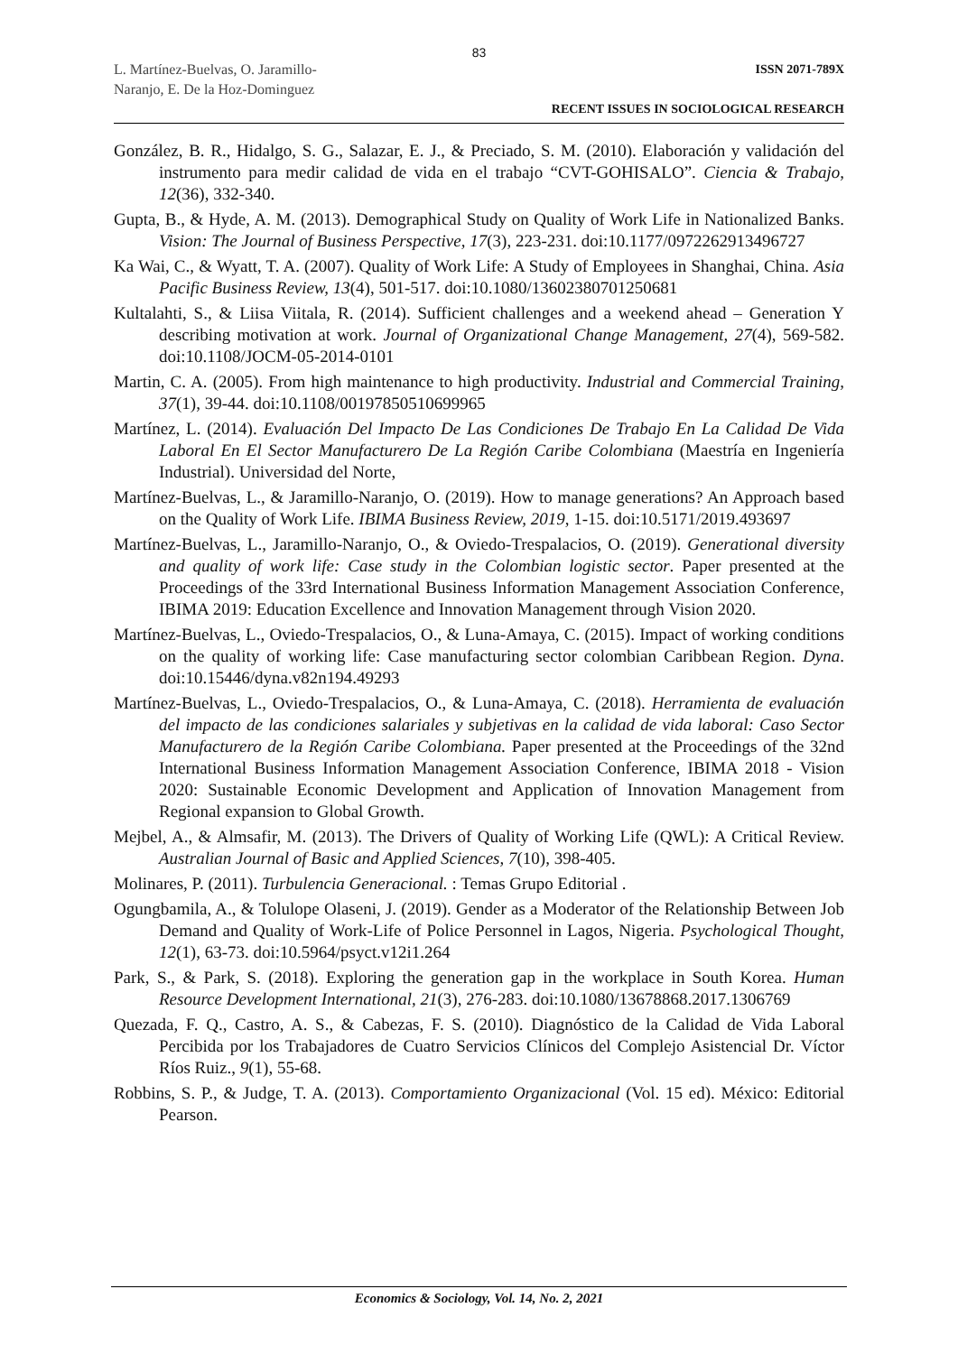83
L. Martínez-Buelvas, O. Jaramillo-
Naranjo, E. De la Hoz-Dominguez
ISSN 2071-789X
RECENT ISSUES IN SOCIOLOGICAL RESEARCH
González, B. R., Hidalgo, S. G., Salazar, E. J., & Preciado, S. M. (2010). Elaboración y validación del instrumento para medir calidad de vida en el trabajo “CVT-GOHISALO”. Ciencia & Trabajo, 12(36), 332-340.
Gupta, B., & Hyde, A. M. (2013). Demographical Study on Quality of Work Life in Nationalized Banks. Vision: The Journal of Business Perspective, 17(3), 223-231. doi:10.1177/0972262913496727
Ka Wai, C., & Wyatt, T. A. (2007). Quality of Work Life: A Study of Employees in Shanghai, China. Asia Pacific Business Review, 13(4), 501-517. doi:10.1080/13602380701250681
Kultalahti, S., & Liisa Viitala, R. (2014). Sufficient challenges and a weekend ahead – Generation Y describing motivation at work. Journal of Organizational Change Management, 27(4), 569-582. doi:10.1108/JOCM-05-2014-0101
Martin, C. A. (2005). From high maintenance to high productivity. Industrial and Commercial Training, 37(1), 39-44. doi:10.1108/00197850510699965
Martínez, L. (2014). Evaluación Del Impacto De Las Condiciones De Trabajo En La Calidad De Vida Laboral En El Sector Manufacturero De La Región Caribe Colombiana (Maestría en Ingeniería Industrial). Universidad del Norte,
Martínez-Buelvas, L., & Jaramillo-Naranjo, O. (2019). How to manage generations? An Approach based on the Quality of Work Life. IBIMA Business Review, 2019, 1-15. doi:10.5171/2019.493697
Martínez-Buelvas, L., Jaramillo-Naranjo, O., & Oviedo-Trespalacios, O. (2019). Generational diversity and quality of work life: Case study in the Colombian logistic sector. Paper presented at the Proceedings of the 33rd International Business Information Management Association Conference, IBIMA 2019: Education Excellence and Innovation Management through Vision 2020.
Martínez-Buelvas, L., Oviedo-Trespalacios, O., & Luna-Amaya, C. (2015). Impact of working conditions on the quality of working life: Case manufacturing sector colombian Caribbean Region. Dyna. doi:10.15446/dyna.v82n194.49293
Martínez-Buelvas, L., Oviedo-Trespalacios, O., & Luna-Amaya, C. (2018). Herramienta de evaluación del impacto de las condiciones salariales y subjetivas en la calidad de vida laboral: Caso Sector Manufacturero de la Región Caribe Colombiana. Paper presented at the Proceedings of the 32nd International Business Information Management Association Conference, IBIMA 2018 - Vision 2020: Sustainable Economic Development and Application of Innovation Management from Regional expansion to Global Growth.
Mejbel, A., & Almsafir, M. (2013). The Drivers of Quality of Working Life (QWL): A Critical Review. Australian Journal of Basic and Applied Sciences, 7(10), 398-405.
Molinares, P. (2011). Turbulencia Generacional. : Temas Grupo Editorial .
Ogungbamila, A., & Tolulope Olaseni, J. (2019). Gender as a Moderator of the Relationship Between Job Demand and Quality of Work-Life of Police Personnel in Lagos, Nigeria. Psychological Thought, 12(1), 63-73. doi:10.5964/psyct.v12i1.264
Park, S., & Park, S. (2018). Exploring the generation gap in the workplace in South Korea. Human Resource Development International, 21(3), 276-283. doi:10.1080/13678868.2017.1306769
Quezada, F. Q., Castro, A. S., & Cabezas, F. S. (2010). Diagnóstico de la Calidad de Vida Laboral Percibida por los Trabajadores de Cuatro Servicios Clínicos del Complejo Asistencial Dr. Víctor Ríos Ruiz., 9(1), 55-68.
Robbins, S. P., & Judge, T. A. (2013). Comportamiento Organizacional (Vol. 15 ed). México: Editorial Pearson.
Economics & Sociology, Vol. 14, No. 2, 2021